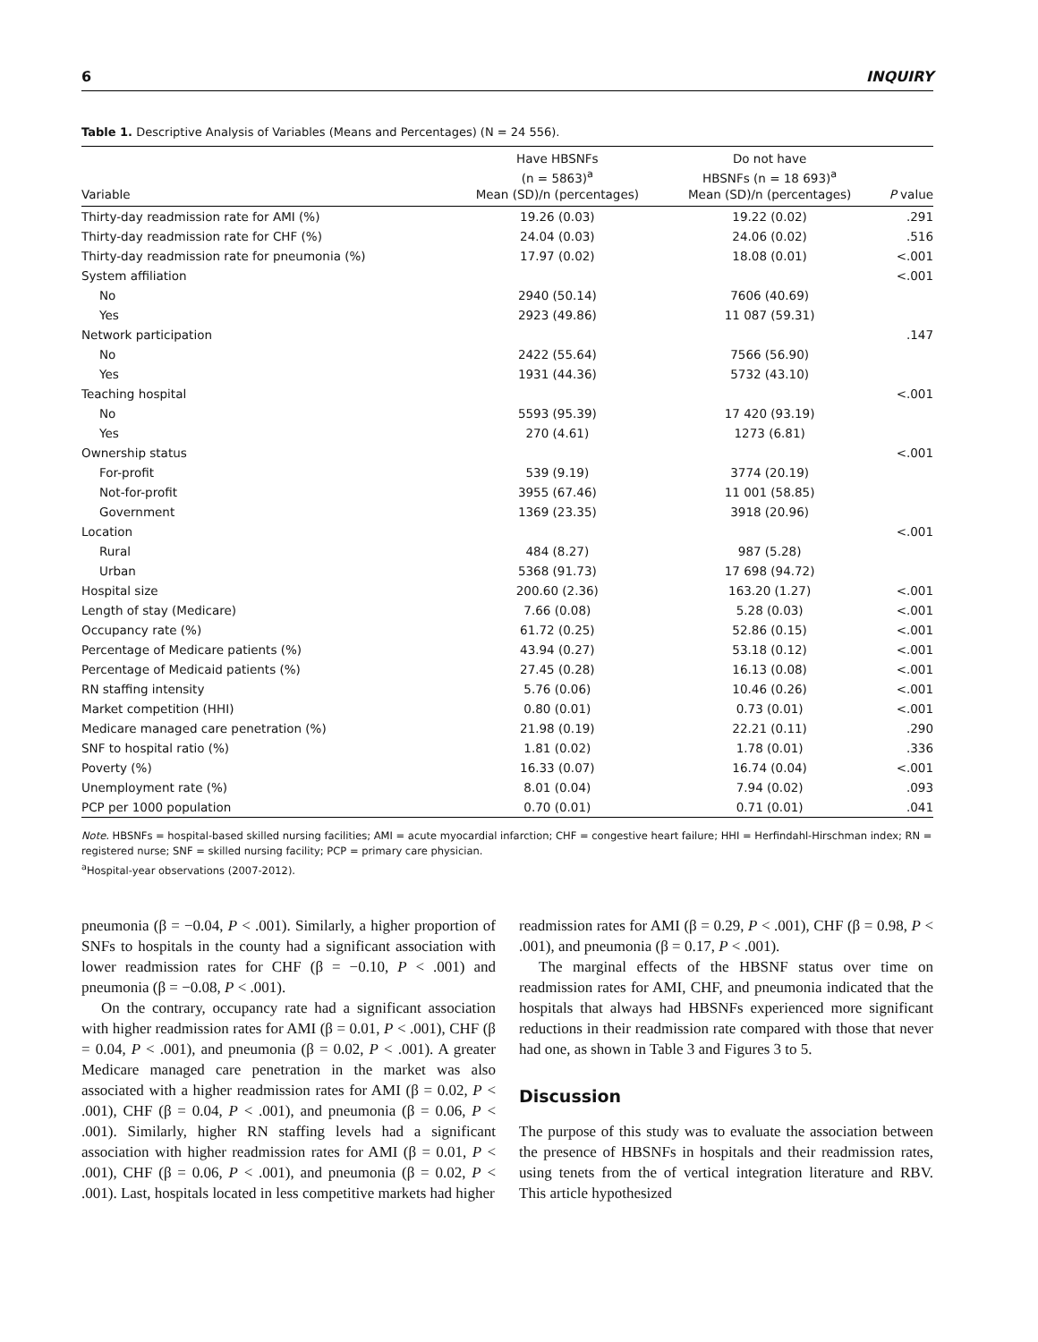6 INQUIRY
Table 1. Descriptive Analysis of Variables (Means and Percentages) (N = 24 556).
| Variable | Have HBSNFs (n = 5863)<sup>a</sup> Mean (SD)/n (percentages) | Do not have HBSNFs (n = 18 693)<sup>a</sup> Mean (SD)/n (percentages) | P value |
| --- | --- | --- | --- |
| Thirty-day readmission rate for AMI (%) | 19.26 (0.03) | 19.22 (0.02) | .291 |
| Thirty-day readmission rate for CHF (%) | 24.04 (0.03) | 24.06 (0.02) | .516 |
| Thirty-day readmission rate for pneumonia (%) | 17.97 (0.02) | 18.08 (0.01) | <.001 |
| System affiliation | | | <.001 |
| No | 2940 (50.14) | 7606 (40.69) | |
| Yes | 2923 (49.86) | 11 087 (59.31) | |
| Network participation | | | .147 |
| No | 2422 (55.64) | 7566 (56.90) | |
| Yes | 1931 (44.36) | 5732 (43.10) | |
| Teaching hospital | | | <.001 |
| No | 5593 (95.39) | 17 420 (93.19) | |
| Yes | 270 (4.61) | 1273 (6.81) | |
| Ownership status | | | <.001 |
| For-profit | 539 (9.19) | 3774 (20.19) | |
| Not-for-profit | 3955 (67.46) | 11 001 (58.85) | |
| Government | 1369 (23.35) | 3918 (20.96) | |
| Location | | | <.001 |
| Rural | 484 (8.27) | 987 (5.28) | |
| Urban | 5368 (91.73) | 17 698 (94.72) | |
| Hospital size | 200.60 (2.36) | 163.20 (1.27) | <.001 |
| Length of stay (Medicare) | 7.66 (0.08) | 5.28 (0.03) | <.001 |
| Occupancy rate (%) | 61.72 (0.25) | 52.86 (0.15) | <.001 |
| Percentage of Medicare patients (%) | 43.94 (0.27) | 53.18 (0.12) | <.001 |
| Percentage of Medicaid patients (%) | 27.45 (0.28) | 16.13 (0.08) | <.001 |
| RN staffing intensity | 5.76 (0.06) | 10.46 (0.26) | <.001 |
| Market competition (HHI) | 0.80 (0.01) | 0.73 (0.01) | <.001 |
| Medicare managed care penetration (%) | 21.98 (0.19) | 22.21 (0.11) | .290 |
| SNF to hospital ratio (%) | 1.81 (0.02) | 1.78 (0.01) | .336 |
| Poverty (%) | 16.33 (0.07) | 16.74 (0.04) | <.001 |
| Unemployment rate (%) | 8.01 (0.04) | 7.94 (0.02) | .093 |
| PCP per 1000 population | 0.70 (0.01) | 0.71 (0.01) | .041 |
Note. HBSNFs = hospital-based skilled nursing facilities; AMI = acute myocardial infarction; CHF = congestive heart failure; HHI = Herfindahl-Hirschman index; RN = registered nurse; SNF = skilled nursing facility; PCP = primary care physician.
<sup>a</sup> Hospital-year observations (2007-2012).
pneumonia (β = −0.04, P < .001). Similarly, a higher proportion of SNFs to hospitals in the county had a significant association with lower readmission rates for CHF (β = −0.10, P < .001) and pneumonia (β = −0.08, P < .001).
On the contrary, occupancy rate had a significant association with higher readmission rates for AMI (β = 0.01, P < .001), CHF (β = 0.04, P < .001), and pneumonia (β = 0.02, P < .001). A greater Medicare managed care penetration in the market was also associated with a higher readmission rates for AMI (β = 0.02, P < .001), CHF (β = 0.04, P < .001), and pneumonia (β = 0.06, P < .001). Similarly, higher RN staffing levels had a significant association with higher readmission rates for AMI (β = 0.01, P < .001), CHF (β = 0.06, P < .001), and pneumonia (β = 0.02, P < .001). Last, hospitals located in less competitive markets had higher
readmission rates for AMI (β = 0.29, P < .001), CHF (β = 0.98, P < .001), and pneumonia (β = 0.17, P < .001).
The marginal effects of the HBSNF status over time on readmission rates for AMI, CHF, and pneumonia indicated that the hospitals that always had HBSNFs experienced more significant reductions in their readmission rate compared with those that never had one, as shown in Table 3 and Figures 3 to 5.
Discussion
The purpose of this study was to evaluate the association between the presence of HBSNFs in hospitals and their readmission rates, using tenets from the of vertical integration literature and RBV. This article hypothesized